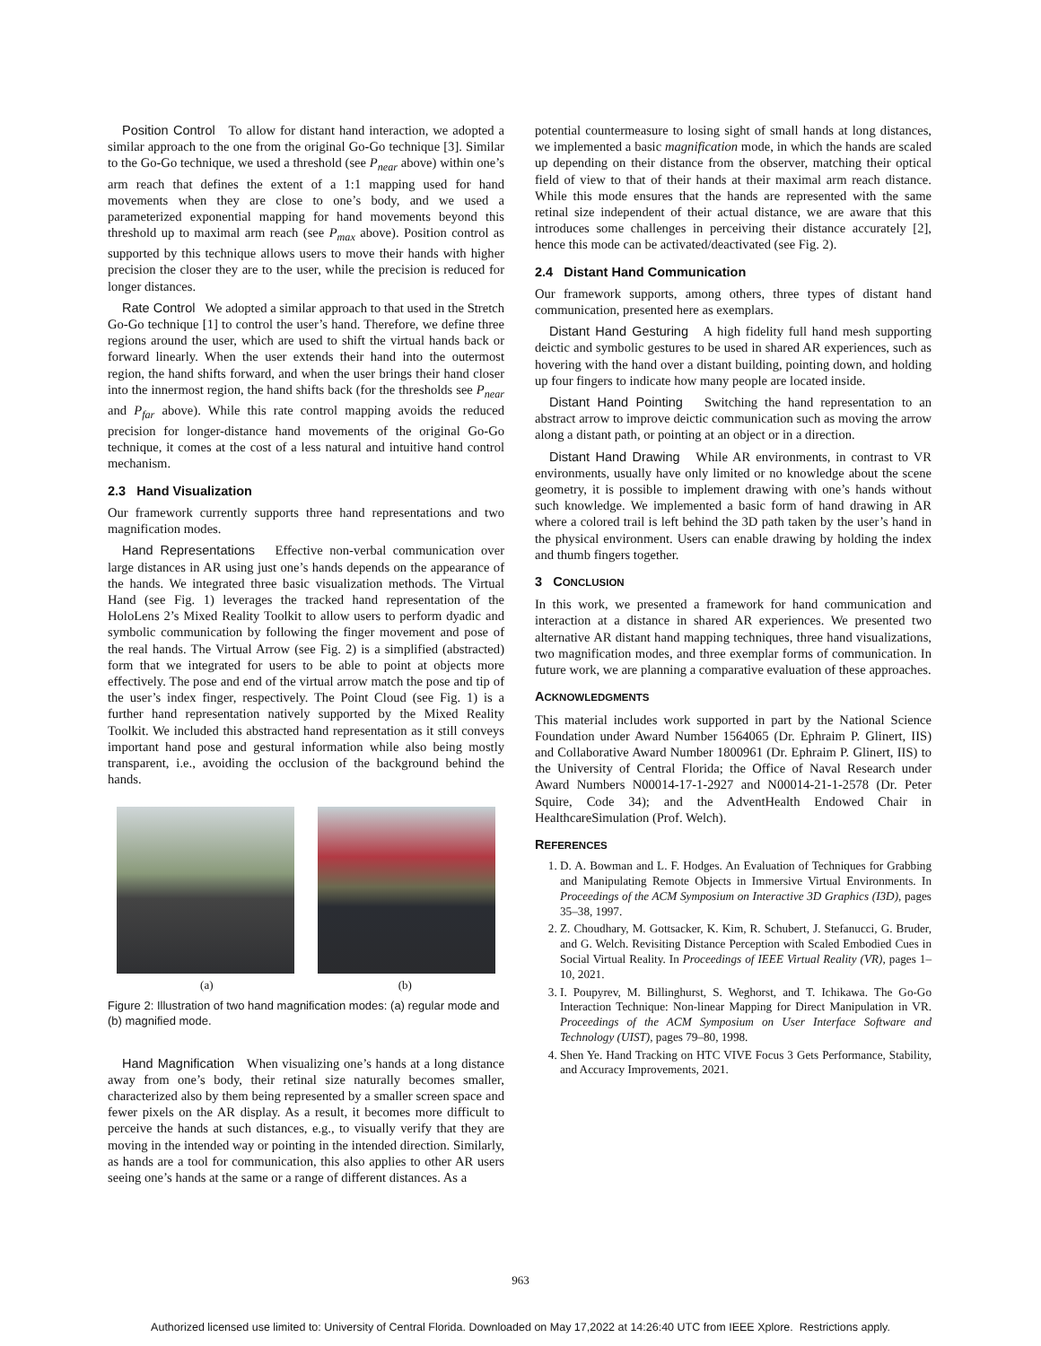Position Control To allow for distant hand interaction, we adopted a similar approach to the one from the original Go-Go technique [3]. Similar to the Go-Go technique, we used a threshold (see P<sub>near</sub> above) within one’s arm reach that defines the extent of a 1:1 mapping used for hand movements when they are close to one’s body, and we used a parameterized exponential mapping for hand movements beyond this threshold up to maximal arm reach (see P<sub>max</sub> above). Position control as supported by this technique allows users to move their hands with higher precision the closer they are to the user, while the precision is reduced for longer distances.
Rate Control We adopted a similar approach to that used in the Stretch Go-Go technique [1] to control the user’s hand. Therefore, we define three regions around the user, which are used to shift the virtual hands back or forward linearly. When the user extends their hand into the outermost region, the hand shifts forward, and when the user brings their hand closer into the innermost region, the hand shifts back (for the thresholds see P<sub>near</sub> and P<sub>far</sub> above). While this rate control mapping avoids the reduced precision for longer-distance hand movements of the original Go-Go technique, it comes at the cost of a less natural and intuitive hand control mechanism.
2.3 Hand Visualization
Our framework currently supports three hand representations and two magnification modes.
Hand Representations Effective non-verbal communication over large distances in AR using just one’s hands depends on the appearance of the hands. We integrated three basic visualization methods. The Virtual Hand (see Fig. 1) leverages the tracked hand representation of the HoloLens 2’s Mixed Reality Toolkit to allow users to perform dyadic and symbolic communication by following the finger movement and pose of the real hands. The Virtual Arrow (see Fig. 2) is a simplified (abstracted) form that we integrated for users to be able to point at objects more effectively. The pose and end of the virtual arrow match the pose and tip of the user’s index finger, respectively. The Point Cloud (see Fig. 1) is a further hand representation natively supported by the Mixed Reality Toolkit. We included this abstracted hand representation as it still conveys important hand pose and gestural information while also being mostly transparent, i.e., avoiding the occlusion of the background behind the hands.
(a) (b)
Figure 2: Illustration of two hand magnification modes: (a) regular mode and (b) magnified mode.
Hand Magnification When visualizing one’s hands at a long distance away from one’s body, their retinal size naturally becomes smaller, characterized also by them being represented by a smaller screen space and fewer pixels on the AR display. As a result, it becomes more difficult to perceive the hands at such distances, e.g., to visually verify that they are moving in the intended way or pointing in the intended direction. Similarly, as hands are a tool for communication, this also applies to other AR users seeing one’s hands at the same or a range of different distances. As a
potential countermeasure to losing sight of small hands at long distances, we implemented a basic magnification mode, in which the hands are scaled up depending on their distance from the observer, matching their optical field of view to that of their hands at their maximal arm reach distance. While this mode ensures that the hands are represented with the same retinal size independent of their actual distance, we are aware that this introduces some challenges in perceiving their distance accurately [2], hence this mode can be activated/deactivated (see Fig. 2).
2.4 Distant Hand Communication
Our framework supports, among others, three types of distant hand communication, presented here as exemplars.
Distant Hand Gesturing A high fidelity full hand mesh supporting deictic and symbolic gestures to be used in shared AR experiences, such as hovering with the hand over a distant building, pointing down, and holding up four fingers to indicate how many people are located inside.
Distant Hand Pointing Switching the hand representation to an abstract arrow to improve deictic communication such as moving the arrow along a distant path, or pointing at an object or in a direction.
Distant Hand Drawing While AR environments, in contrast to VR environments, usually have only limited or no knowledge about the scene geometry, it is possible to implement drawing with one’s hands without such knowledge. We implemented a basic form of hand drawing in AR where a colored trail is left behind the 3D path taken by the user’s hand in the physical environment. Users can enable drawing by holding the index and thumb fingers together.
3 CONCLUSION
In this work, we presented a framework for hand communication and interaction at a distance in shared AR experiences. We presented two alternative AR distant hand mapping techniques, three hand visualizations, two magnification modes, and three exemplar forms of communication. In future work, we are planning a comparative evaluation of these approaches.
ACKNOWLEDGMENTS
This material includes work supported in part by the National Science Foundation under Award Number 1564065 (Dr. Ephraim P. Glinert, IIS) and Collaborative Award Number 1800961 (Dr. Ephraim P. Glinert, IIS) to the University of Central Florida; the Office of Naval Research under Award Numbers N00014-17-1-2927 and N00014-21-1-2578 (Dr. Peter Squire, Code 34); and the AdventHealth Endowed Chair in HealthcareSimulation (Prof. Welch).
REFERENCES
1. D. A. Bowman and L. F. Hodges. An Evaluation of Techniques for Grabbing and Manipulating Remote Objects in Immersive Virtual Environments. In Proceedings of the ACM Symposium on Interactive 3D Graphics (I3D), pages 35–38, 1997.
2. Z. Choudhary, M. Gottsacker, K. Kim, R. Schubert, J. Stefanucci, G. Bruder, and G. Welch. Revisiting Distance Perception with Scaled Embodied Cues in Social Virtual Reality. In Proceedings of IEEE Virtual Reality (VR), pages 1–10, 2021.
3. I. Poupyrev, M. Billinghurst, S. Weghorst, and T. Ichikawa. The Go-Go Interaction Technique: Non-linear Mapping for Direct Manipulation in VR. Proceedings of the ACM Symposium on User Interface Software and Technology (UIST), pages 79–80, 1998.
4. Shen Ye. Hand Tracking on HTC VIVE Focus 3 Gets Performance, Stability, and Accuracy Improvements, 2021.
963
Authorized licensed use limited to: University of Central Florida. Downloaded on May 17,2022 at 14:26:40 UTC from IEEE Xplore. Restrictions apply.